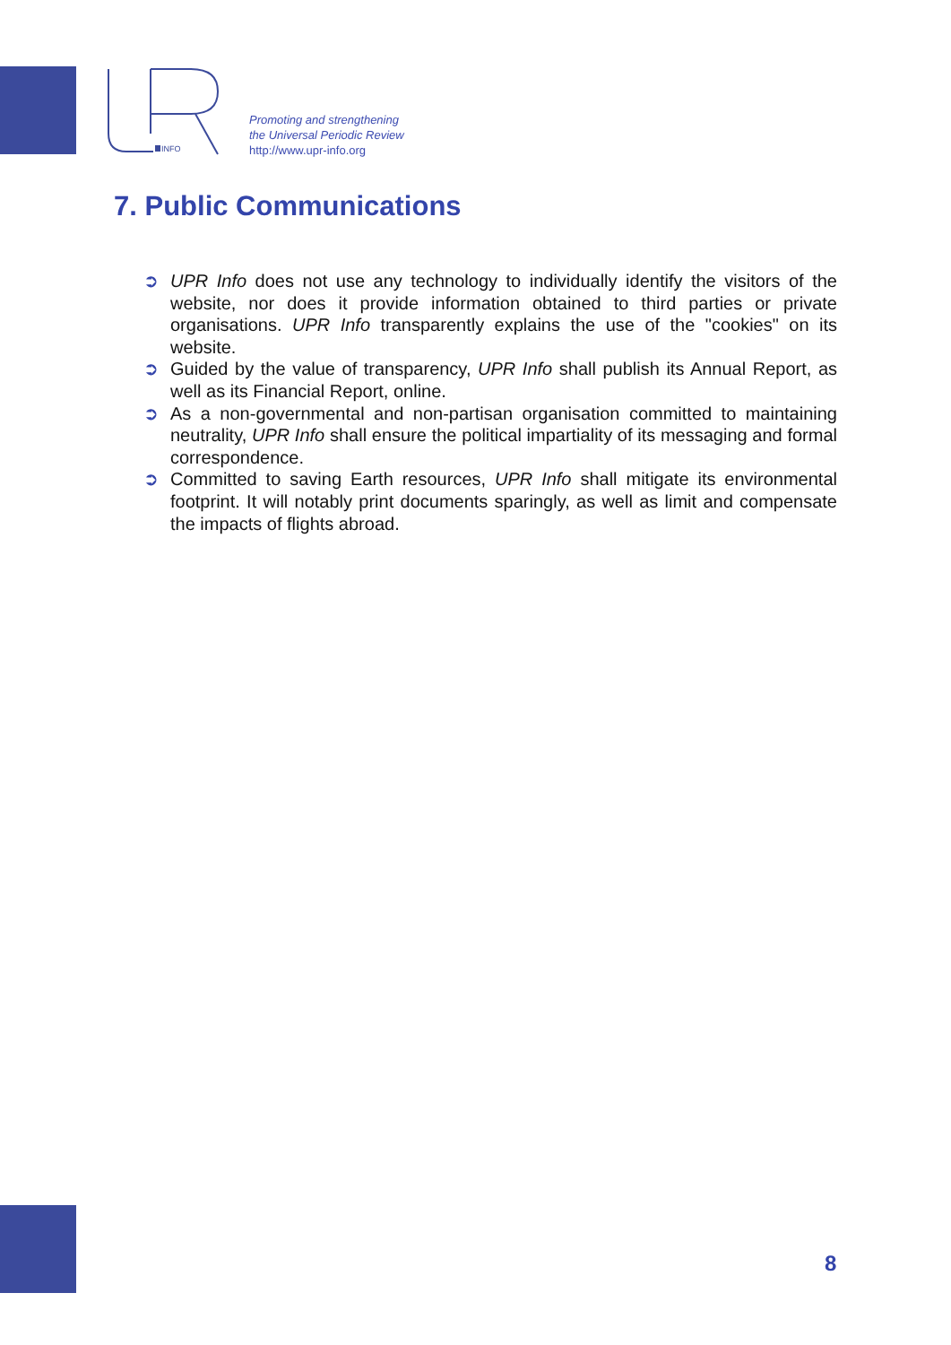INFO
Promoting and strengthening
the Universal Periodic Review
http://www.upr-info.org
7. Public Communications
➲ UPR Info does not use any technology to individually identify the visitors of the website, nor does it provide information obtained to third parties or private organisations. UPR Info transparently explains the use of the "cookies" on its website.
➲ Guided by the value of transparency, UPR Info shall publish its Annual Report, as well as its Financial Report, online.
➲ As a non-governmental and non-partisan organisation committed to maintaining neutrality, UPR Info shall ensure the political impartiality of its messaging and formal correspondence.
➲ Committed to saving Earth resources, UPR Info shall mitigate its environmental footprint. It will notably print documents sparingly, as well as limit and compensate the impacts of flights abroad.
8